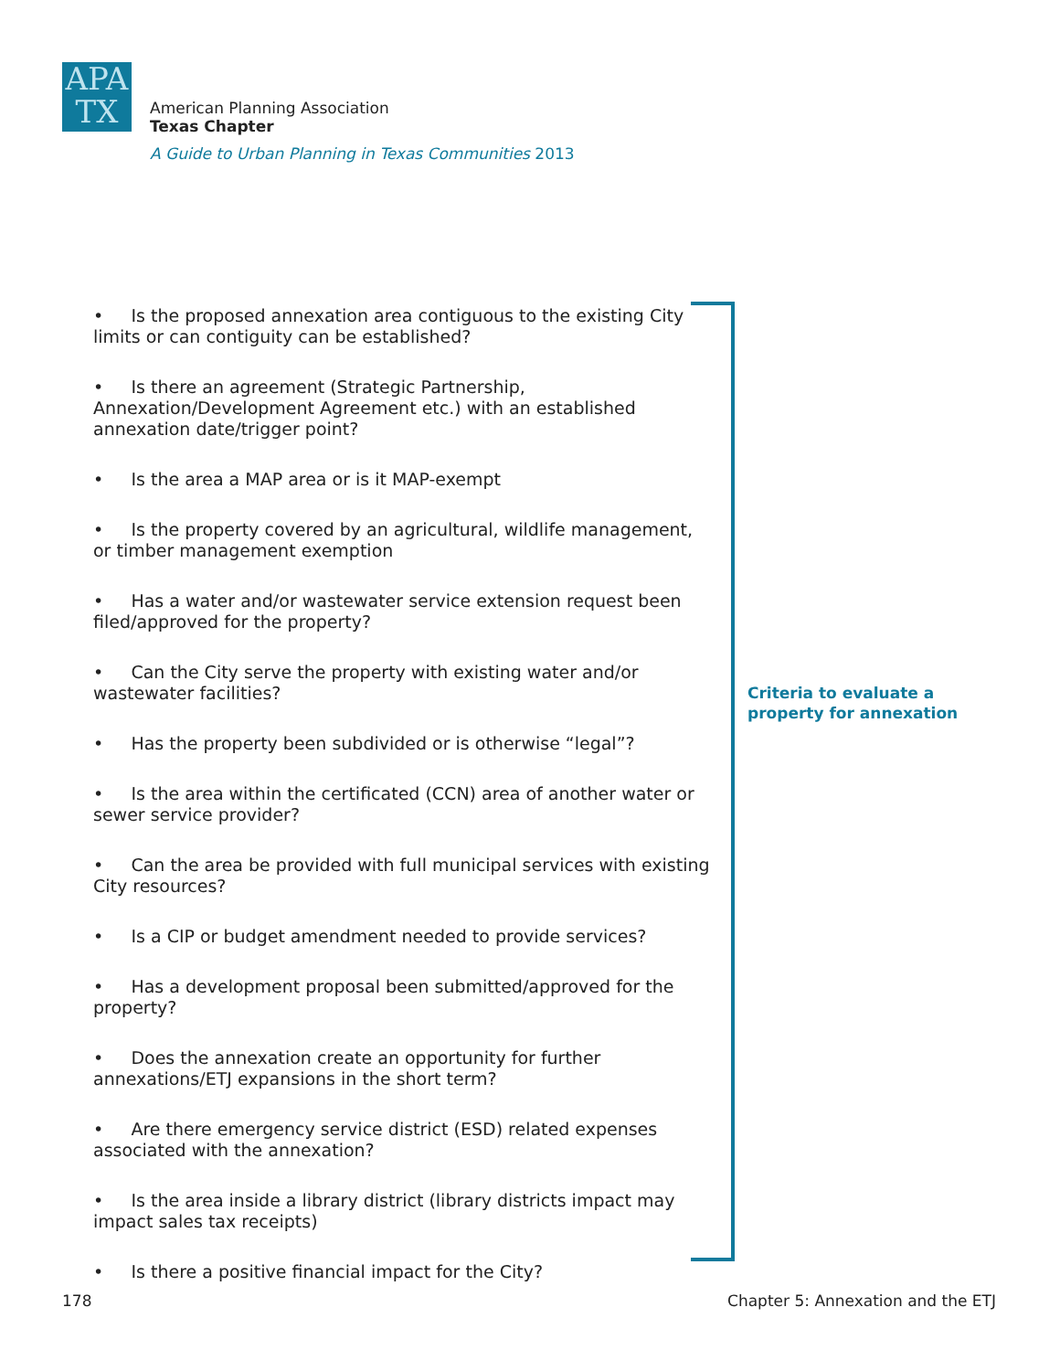APA
TX
American Planning Association
Texas Chapter
A Guide to Urban Planning in Texas Communities 2013
• Is the proposed annexation area contiguous to the existing City limits or can contiguity can be established?
• Is there an agreement (Strategic Partnership, Annexation/Development Agreement etc.) with an established annexation date/trigger point?
• Is the area a MAP area or is it MAP-exempt
• Is the property covered by an agricultural, wildlife management, or timber management exemption
• Has a water and/or wastewater service extension request been filed/approved for the property?
• Can the City serve the property with existing water and/or wastewater facilities?
• Has the property been subdivided or is otherwise “legal”?
• Is the area within the certificated (CCN) area of another water or sewer service provider?
• Can the area be provided with full municipal services with existing City resources?
• Is a CIP or budget amendment needed to provide services?
• Has a development proposal been submitted/approved for the property?
• Does the annexation create an opportunity for further annexations/ETJ expansions in the short term?
• Are there emergency service district (ESD) related expenses associated with the annexation?
• Is the area inside a library district (library districts impact may impact sales tax receipts)
• Is there a positive financial impact for the City?
Criteria to evaluate a property for annexation
178 Chapter 5: Annexation and the ETJ